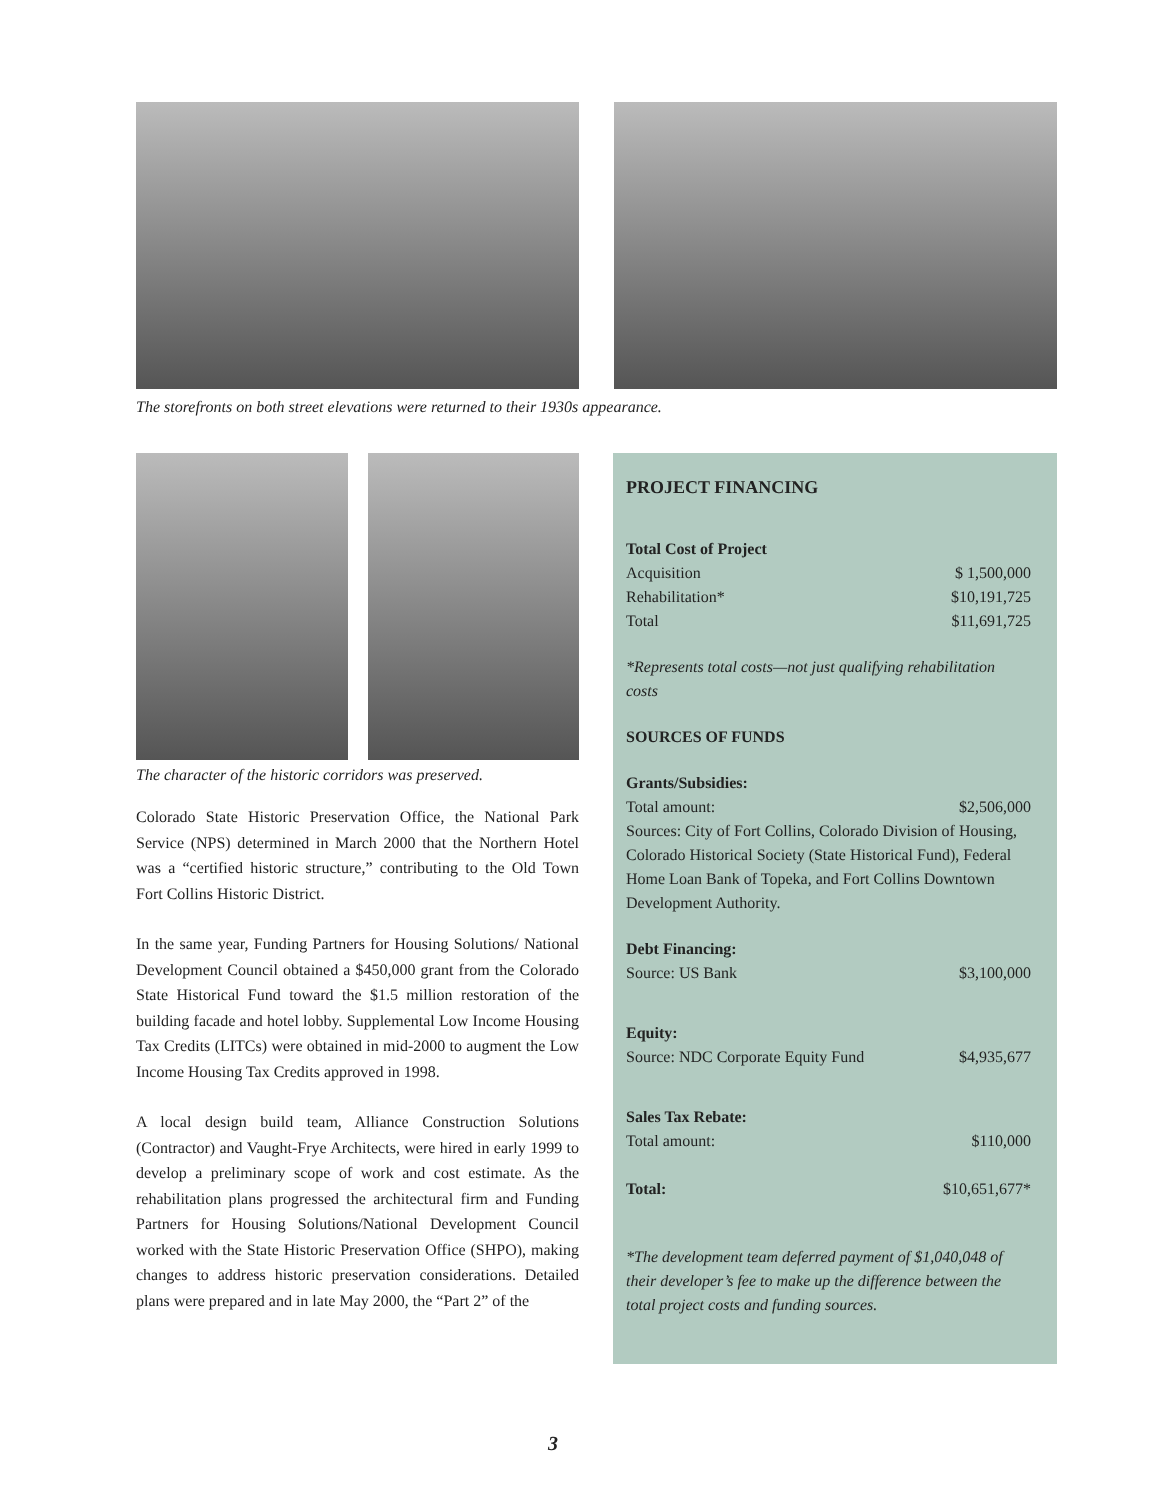The storefronts on both street elevations were returned to their 1930s appearance.
The character of the historic corridors was preserved.
Colorado State Historic Preservation Office, the National Park Service (NPS) determined in March 2000 that the Northern Hotel was a “certified historic structure,” contributing to the Old Town Fort Collins Historic District.
In the same year, Funding Partners for Housing Solutions/ National Development Council obtained a $450,000 grant from the Colorado State Historical Fund toward the $1.5 million restoration of the building facade and hotel lobby. Supplemental Low Income Housing Tax Credits (LITCs) were obtained in mid-2000 to augment the Low Income Housing Tax Credits approved in 1998.
A local design build team, Alliance Construction Solutions (Contractor) and Vaught-Frye Architects, were hired in early 1999 to develop a preliminary scope of work and cost estimate. As the rehabilitation plans progressed the architectural firm and Funding Partners for Housing Solutions/National Development Council worked with the State Historic Preservation Office (SHPO), making changes to address historic preservation considerations. Detailed plans were prepared and in late May 2000, the “Part 2” of the
PROJECT FINANCING
| Total Cost of Project | |
| Acquisition | $ 1,500,000 |
| Rehabilitation* | $10,191,725 |
| Total | $11,691,725 |
*Represents total costs—not just qualifying rehabilitation costs
SOURCES OF FUNDS
Grants/Subsidies:
| Total amount: | $2,506,000 |
Sources: City of Fort Collins, Colorado Division of Housing, Colorado Historical Society (State Historical Fund), Federal Home Loan Bank of Topeka, and Fort Collins Downtown Development Authority.
Debt Financing:
| Source: US Bank | $3,100,000 |
Equity:
| Source: NDC Corporate Equity Fund | $4,935,677 |
Sales Tax Rebate:
| Total amount: | $110,000 |
| Total: | $10,651,677* |
*The development team deferred payment of $1,040,048 of their developer’s fee to make up the difference between the total project costs and funding sources.
3